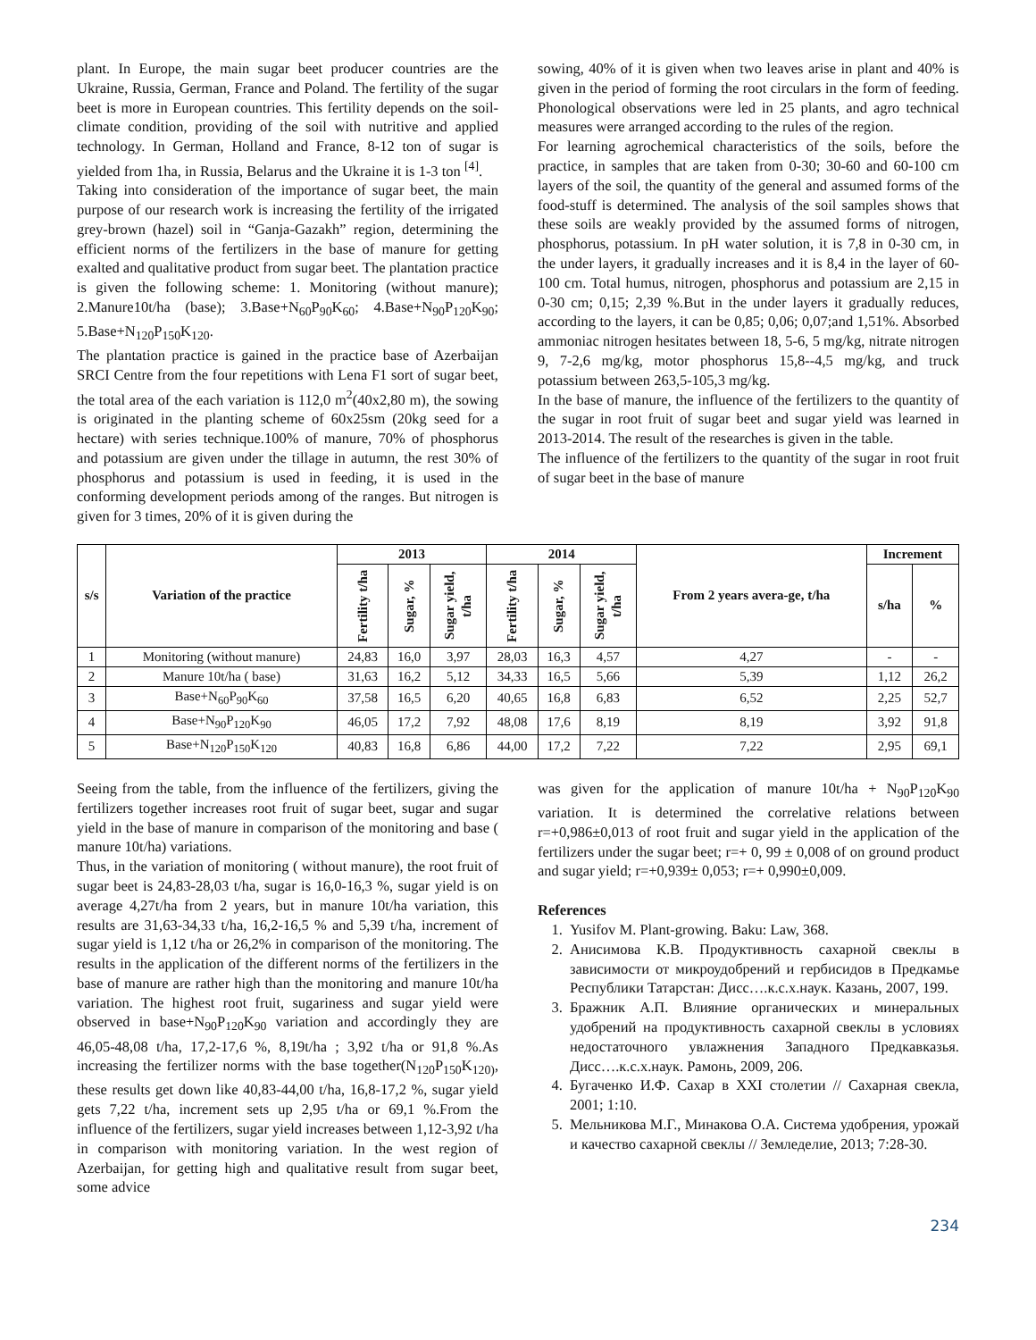plant. In Europe, the main sugar beet producer countries are the Ukraine, Russia, German, France and Poland. The fertility of the sugar beet is more in European countries. This fertility depends on the soil-climate condition, providing of the soil with nutritive and applied technology. In German, Holland and France, 8-12 ton of sugar is yielded from 1ha, in Russia, Belarus and the Ukraine it is 1-3 ton <sup>[4]</sup>.
Taking into consideration of the importance of sugar beet, the main purpose of our research work is increasing the fertility of the irrigated grey-brown (hazel) soil in “Ganja-Gazakh” region, determining the efficient norms of the fertilizers in the base of manure for getting exalted and qualitative product from sugar beet. The plantation practice is given the following scheme: 1. Monitoring (without manure); 2.Manure10t/ha (base); 3.Base+N<sub>60</sub>P<sub>90</sub>K<sub>60</sub>; 4.Base+N<sub>90</sub>P<sub>120</sub>K<sub>90</sub>; 5.Base+N<sub>120</sub>P<sub>150</sub>K<sub>120</sub>.
The plantation practice is gained in the practice base of Azerbaijan SRCI Centre from the four repetitions with Lena F1 sort of sugar beet, the total area of the each variation is 112,0 m<sup>2</sup>(40x2,80 m), the sowing is originated in the planting scheme of 60x25sm (20kg seed for a hectare) with series technique.100% of manure, 70% of phosphorus and potassium are given under the tillage in autumn, the rest 30% of phosphorus and potassium is used in feeding, it is used in the conforming development periods among of the ranges. But nitrogen is given for 3 times, 20% of it is given during the
sowing, 40% of it is given when two leaves arise in plant and 40% is given in the period of forming the root circulars in the form of feeding. Phonological observations were led in 25 plants, and agro technical measures were arranged according to the rules of the region.
For learning agrochemical characteristics of the soils, before the practice, in samples that are taken from 0-30; 30-60 and 60-100 cm layers of the soil, the quantity of the general and assumed forms of the food-stuff is determined. The analysis of the soil samples shows that these soils are weakly provided by the assumed forms of nitrogen, phosphorus, potassium. In pH water solution, it is 7,8 in 0-30 cm, in the under layers, it gradually increases and it is 8,4 in the layer of 60-100 cm. Total humus, nitrogen, phosphorus and potassium are 2,15 in 0-30 cm; 0,15; 2,39 %.But in the under layers it gradually reduces, according to the layers, it can be 0,85; 0,06; 0,07;and 1,51%. Absorbed ammoniac nitrogen hesitates between 18, 5-6, 5 mg/kg, nitrate nitrogen 9, 7-2,6 mg/kg, motor phosphorus 15,8--4,5 mg/kg, and truck potassium between 263,5-105,3 mg/kg.
In the base of manure, the influence of the fertilizers to the quantity of the sugar in root fruit of sugar beet and sugar yield was learned in 2013-2014. The result of the researches is given in the table.
The influence of the fertilizers to the quantity of the sugar in root fruit of sugar beet in the base of manure
| s/s | Variation of the practice | 2013 | | | 2014 | | | From 2 years avera-ge, t/ha | Increment | |
| --- | --- | --- | --- | --- | --- | --- | --- | --- | --- | --- |
| | | Fertility t/ha | Sugar, % | Sugar yield, t/ha | Fertility t/ha | Sugar, % | Sugar yield, t/ha | | s/ha | % |
| 1 | Monitoring (without manure) | 24,83 | 16,0 | 3,97 | 28,03 | 16,3 | 4,57 | 4,27 | - | - |
| 2 | Manure 10t/ha ( base) | 31,63 | 16,2 | 5,12 | 34,33 | 16,5 | 5,66 | 5,39 | 1,12 | 26,2 |
| 3 | Base+N<sub>60</sub>P<sub>90</sub>K<sub>60</sub> | 37,58 | 16,5 | 6,20 | 40,65 | 16,8 | 6,83 | 6,52 | 2,25 | 52,7 |
| 4 | Base+N<sub>90</sub>P<sub>120</sub>K<sub>90</sub> | 46,05 | 17,2 | 7,92 | 48,08 | 17,6 | 8,19 | 8,19 | 3,92 | 91,8 |
| 5 | Base+N<sub>120</sub>P<sub>150</sub>K<sub>120</sub> | 40,83 | 16,8 | 6,86 | 44,00 | 17,2 | 7,22 | 7,22 | 2,95 | 69,1 |
Seeing from the table, from the influence of the fertilizers, giving the fertilizers together increases root fruit of sugar beet, sugar and sugar yield in the base of manure in comparison of the monitoring and base ( manure 10t/ha) variations.
Thus, in the variation of monitoring ( without manure), the root fruit of sugar beet is 24,83-28,03 t/ha, sugar is 16,0-16,3 %, sugar yield is on average 4,27t/ha from 2 years, but in manure 10t/ha variation, this results are 31,63-34,33 t/ha, 16,2-16,5 % and 5,39 t/ha, increment of sugar yield is 1,12 t/ha or 26,2% in comparison of the monitoring. The results in the application of the different norms of the fertilizers in the base of manure are rather high than the monitoring and manure 10t/ha variation. The highest root fruit, sugariness and sugar yield were observed in base+N<sub>90</sub>P<sub>120</sub>K<sub>90</sub> variation and accordingly they are 46,05-48,08 t/ha, 17,2-17,6 %, 8,19t/ha ; 3,92 t/ha or 91,8 %.As increasing the fertilizer norms with the base together(N<sub>120</sub>P<sub>150</sub>K<sub>120)</sub>, these results get down like 40,83-44,00 t/ha, 16,8-17,2 %, sugar yield gets 7,22 t/ha, increment sets up 2,95 t/ha or 69,1 %.From the influence of the fertilizers, sugar yield increases between 1,12-3,92 t/ha in comparison with monitoring variation. In the west region of Azerbaijan, for getting high and qualitative result from sugar beet, some advice
was given for the application of manure 10t/ha + N<sub>90</sub>P<sub>120</sub>K<sub>90</sub> variation. It is determined the correlative relations between r=+0,986±0,013 of root fruit and sugar yield in the application of the fertilizers under the sugar beet; r=+ 0, 99 ± 0,008 of on ground product and sugar yield; r=+0,939± 0,053; r=+ 0,990±0,009.
References
1. Yusifov M. Plant-growing. Baku: Law, 368.
2. Анисимова К.В. Продуктивность сахарной свеклы в зависимости от микроудобрений и гербисидов в Предкамье Республики Татарстан: Дисс….к.с.х.наук. Казань, 2007, 199.
3. Бражник А.П. Влияние органических и минеральных удобрений на продуктивность сахарной свеклы в условиях недостаточного увлажнения Западного Предкавказья. Дисс….к.с.х.наук. Рамонь, 2009, 206.
4. Бугаченко И.Ф. Сахар в XXI столетии // Сахарная свекла, 2001; 1:10.
5. Мельникова М.Г., Минакова О.А. Система удобрения, урожай и качество сахарной свеклы // Земледелие, 2013; 7:28-30.
234